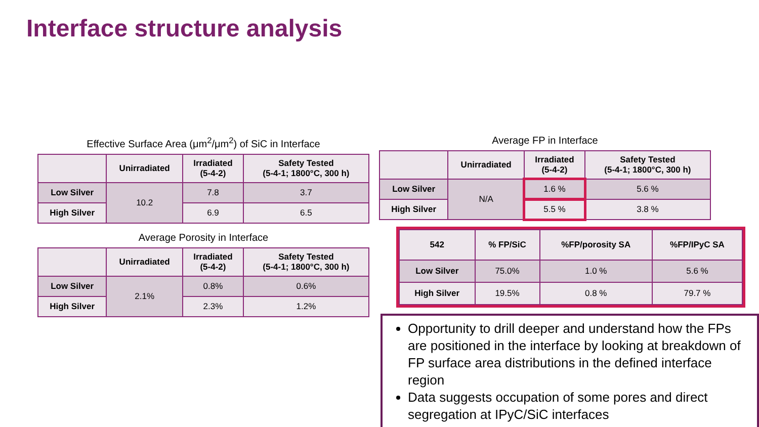Interface structure analysis
Effective Surface Area (μm<sup>2</sup>/μm<sup>2</sup>) of SiC in Interface
| | Unirradiated | Irradiated (5-4-2) | Safety Tested (5-4-1; 1800°C, 300 h) |
| --- | --- | --- | --- |
| Low Silver | 10.2 | 7.8 | 3.7 |
| High Silver | | 6.9 | 6.5 |
Average Porosity in Interface
| | Unirradiated | Irradiated (5-4-2) | Safety Tested (5-4-1; 1800°C, 300 h) |
| --- | --- | --- | --- |
| Low Silver | 2.1% | 0.8% | 0.6% |
| High Silver | | 2.3% | 1.2% |
Average FP in Interface
| | Unirradiated | Irradiated (5-4-2) | Safety Tested (5-4-1; 1800°C, 300 h) |
| --- | --- | --- | --- |
| Low Silver | N/A | 1.6 % | 5.6 % |
| High Silver | | 5.5 % | 3.8 % |
| 542 | % FP/SiC | %FP/porosity SA | %FP/IPyC SA |
| --- | --- | --- | --- |
| Low Silver | 75.0% | 1.0 % | 5.6 % |
| High Silver | 19.5% | 0.8 % | 79.7 % |
Opportunity to drill deeper and understand how the FPs are positioned in the interface by looking at breakdown of FP surface area distributions in the defined interface region
Data suggests occupation of some pores and direct segregation at IPyC/SiC interfaces